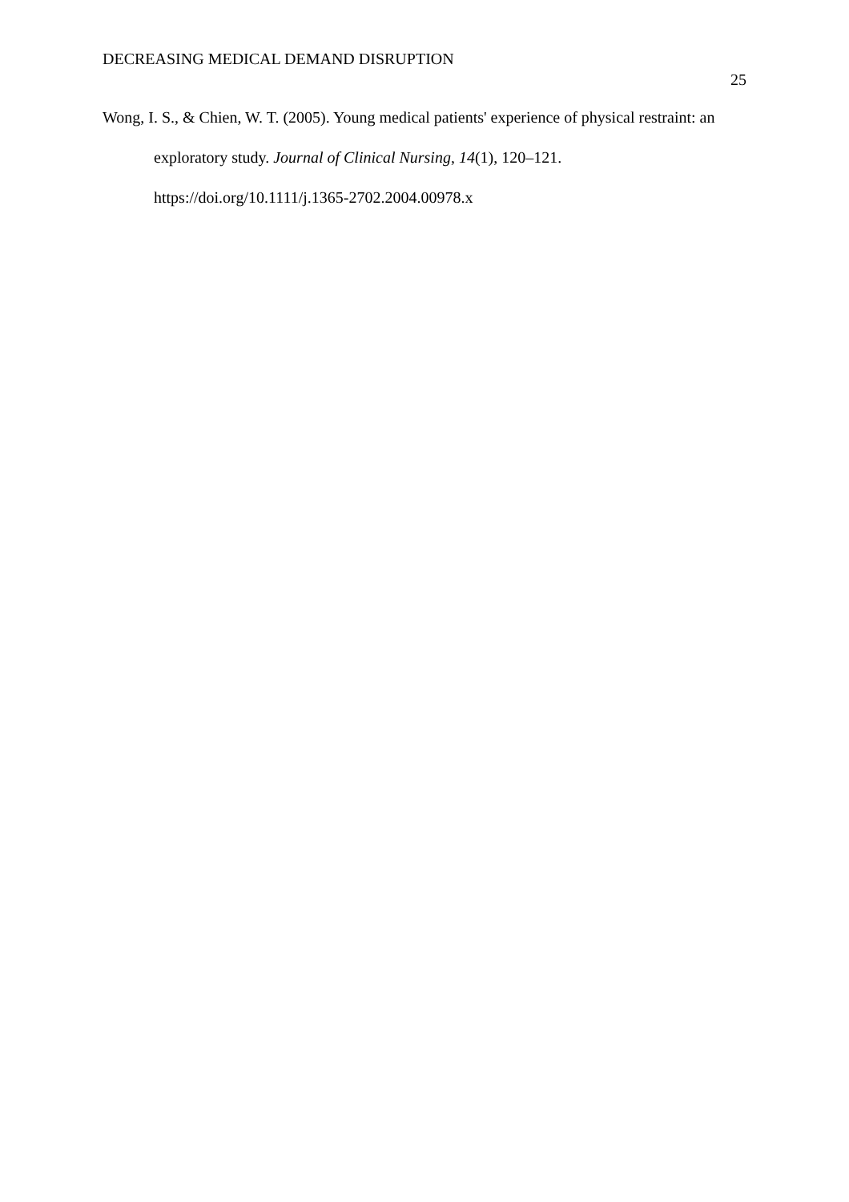DECREASING MEDICAL DEMAND DISRUPTION 25
Wong, I. S., & Chien, W. T. (2005). Young medical patients' experience of physical restraint: an exploratory study. Journal of Clinical Nursing, 14(1), 120–121. https://doi.org/10.1111/j.1365-2702.2004.00978.x